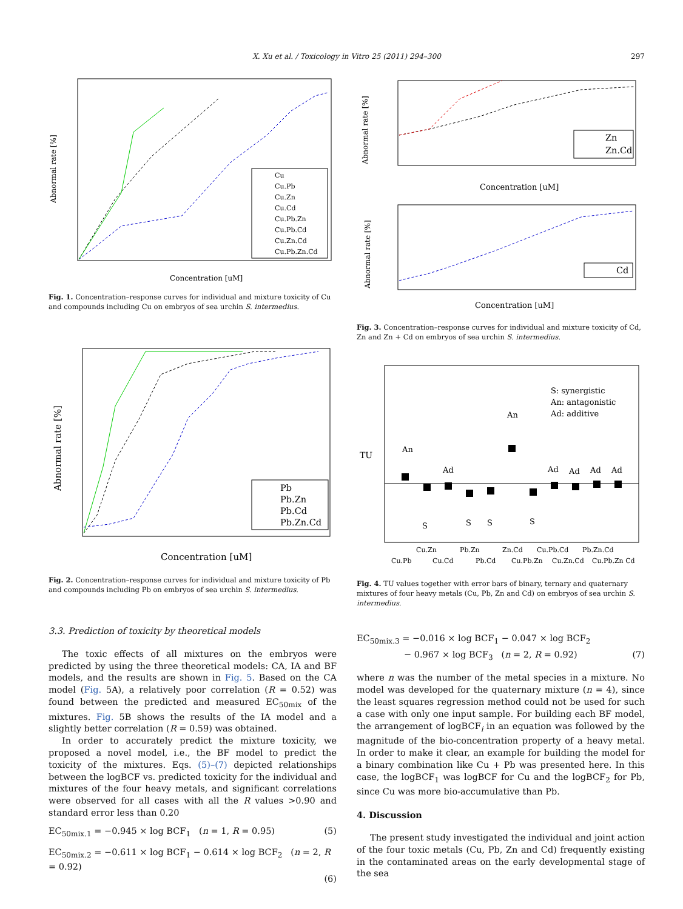X. Xu et al. / Toxicology in Vitro 25 (2011) 294–300 297
Abnormal rate [%]
Concentration [uM]
Cu
Cu.Pb
Cu.Zn
Cu.Cd
Cu.Pb.Zn
Cu.Pb.Cd
Cu.Zn.Cd
Cu.Pb.Zn.Cd
Fig. 1. Concentration–response curves for individual and mixture toxicity of Cu and compounds including Cu on embryos of sea urchin S. intermedius.
Abnormal rate [%]
Concentration [uM]
Pb
Pb.Zn
Pb.Cd
Pb.Zn.Cd
Fig. 2. Concentration–response curves for individual and mixture toxicity of Pb and compounds including Pb on embryos of sea urchin S. intermedius.
3.3. Prediction of toxicity by theoretical models
The toxic effects of all mixtures on the embryos were predicted by using the three theoretical models: CA, IA and BF models, and the results are shown in Fig. 5. Based on the CA model (Fig. 5A), a relatively poor correlation (R = 0.52) was found between the predicted and measured EC<sub>50mix</sub> of the mixtures. Fig. 5B shows the results of the IA model and a slightly better correlation (R = 0.59) was obtained.
In order to accurately predict the mixture toxicity, we proposed a novel model, i.e., the BF model to predict the toxicity of the mixtures. Eqs. (5)–(7) depicted relationships between the logBCF vs. predicted toxicity for the individual and mixtures of the four heavy metals, and significant correlations were observed for all cases with all the R values >0.90 and standard error less than 0.20
EC<sub>50mix.1</sub> = −0.945 × log BCF<sub>1</sub> (n = 1, R = 0.95) (5)
EC<sub>50mix.2</sub> = −0.611 × log BCF<sub>1</sub> − 0.614 × log BCF<sub>2</sub> (n = 2, R = 0.92)
(6)
Abnormal rate [%]
Concentration [uM]
Zn
Zn.Cd
Abnormal rate [%]
Concentration [uM]
Cd
Fig. 3. Concentration–response curves for individual and mixture toxicity of Cd, Zn and Zn + Cd on embryos of sea urchin S. intermedius.
TU
An
An
Ad
Ad
Ad
Ad
Ad
S
S
S
S
S: synergistic
An: antagonistic
Ad: additive
Cu.Zn
Pb.Zn
Zn.Cd
Cu.Pb.Cd
Pb.Zn.Cd
Cu.Pb
Cu.Cd
Pb.Cd
Cu.Pb.Zn
Cu.Zn.Cd
Cu.Pb.Zn Cd
Fig. 4. TU values together with error bars of binary, ternary and quaternary mixtures of four heavy metals (Cu, Pb, Zn and Cd) on embryos of sea urchin S. intermedius.
EC<sub>50mix.3</sub> = −0.016 × log BCF<sub>1</sub> − 0.047 × log BCF<sub>2</sub>
− 0.967 × log BCF<sub>3</sub> (n = 2, R = 0.92) (7)
where n was the number of the metal species in a mixture. No model was developed for the quaternary mixture (n = 4), since the least squares regression method could not be used for such a case with only one input sample. For building each BF model, the arrangement of logBCF<sub>i</sub> in an equation was followed by the magnitude of the bio-concentration property of a heavy metal. In order to make it clear, an example for building the model for a binary combination like Cu + Pb was presented here. In this case, the logBCF<sub>1</sub> was logBCF for Cu and the logBCF<sub>2</sub> for Pb, since Cu was more bio-accumulative than Pb.
4. Discussion
The present study investigated the individual and joint action of the four toxic metals (Cu, Pb, Zn and Cd) frequently existing in the contaminated areas on the early developmental stage of the sea